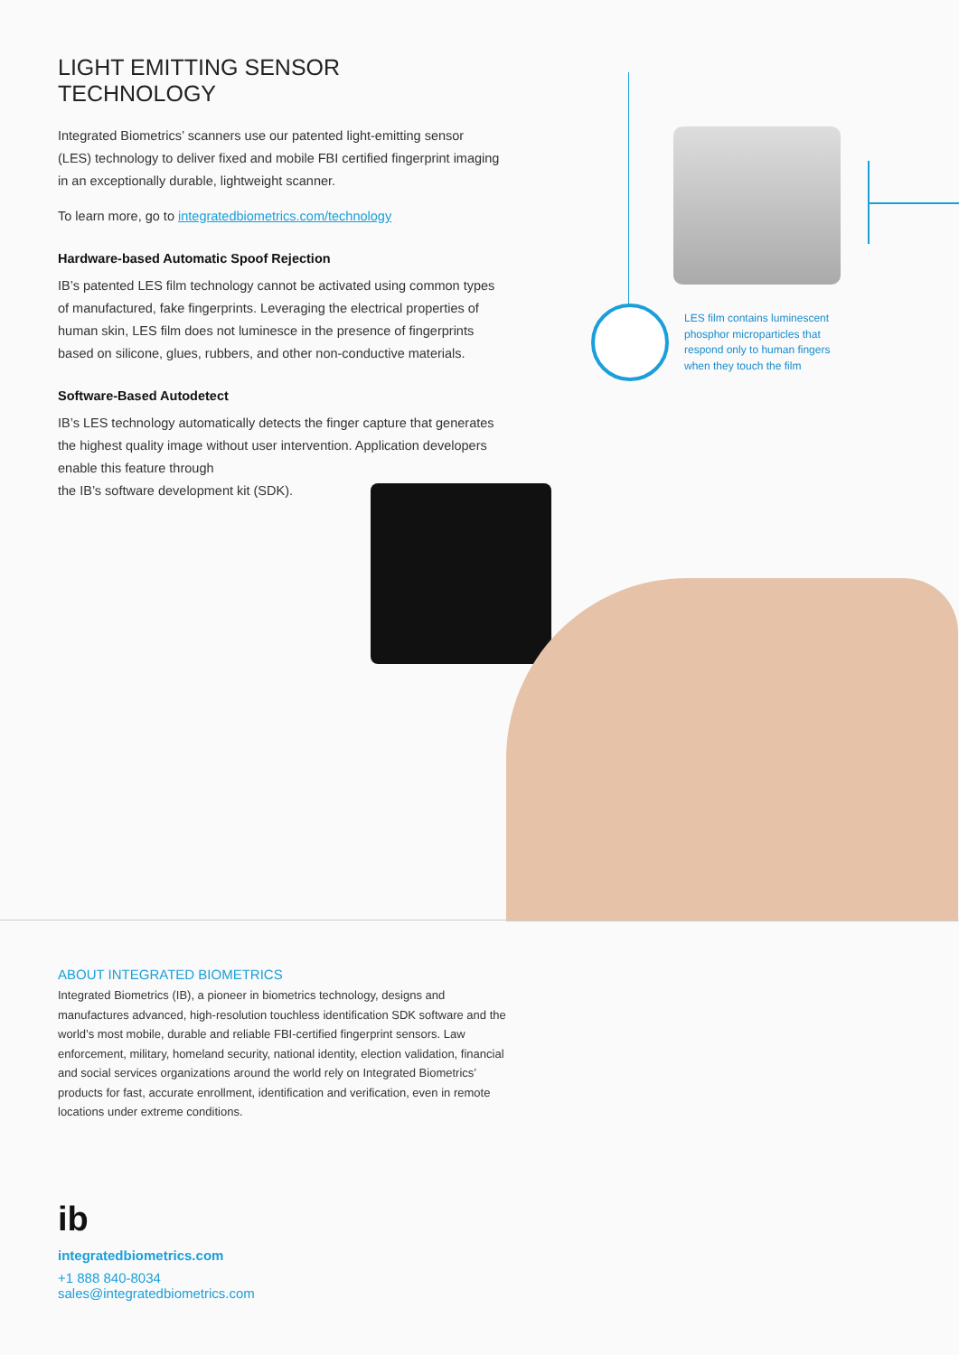LES film contains luminescent phosphor microparticles that respond only to human fingers when they touch the film
LIGHT EMITTING SENSOR TECHNOLOGY
Integrated Biometrics’ scanners use our patented light-emitting sensor (LES) technology to deliver fixed and mobile FBI certified fingerprint imaging in an exceptionally durable, lightweight scanner.
To learn more, go to integratedbiometrics.com/technology
Hardware-based Automatic Spoof Rejection
IB’s patented LES film technology cannot be activated using common types of manufactured, fake fingerprints. Leveraging the electrical properties of human skin, LES film does not luminesce in the presence of fingerprints based on silicone, glues, rubbers, and other non-conductive materials.
Software-Based Autodetect
IB’s LES technology automatically detects the finger capture that generates the highest quality image without user intervention. Application developers enable this feature through
the IB’s software development kit (SDK).
ABOUT INTEGRATED BIOMETRICS
Integrated Biometrics (IB), a pioneer in biometrics technology, designs and manufactures advanced, high-resolution touchless identification SDK software and the world’s most mobile, durable and reliable FBI-certified fingerprint sensors. Law enforcement, military, homeland security, national identity, election validation, financial and social services organizations around the world rely on Integrated Biometrics’ products for fast, accurate enrollment, identification and verification, even in remote locations under extreme conditions.
ib
integratedbiometrics.com
+1 888 840-8034
sales@integratedbiometrics.com